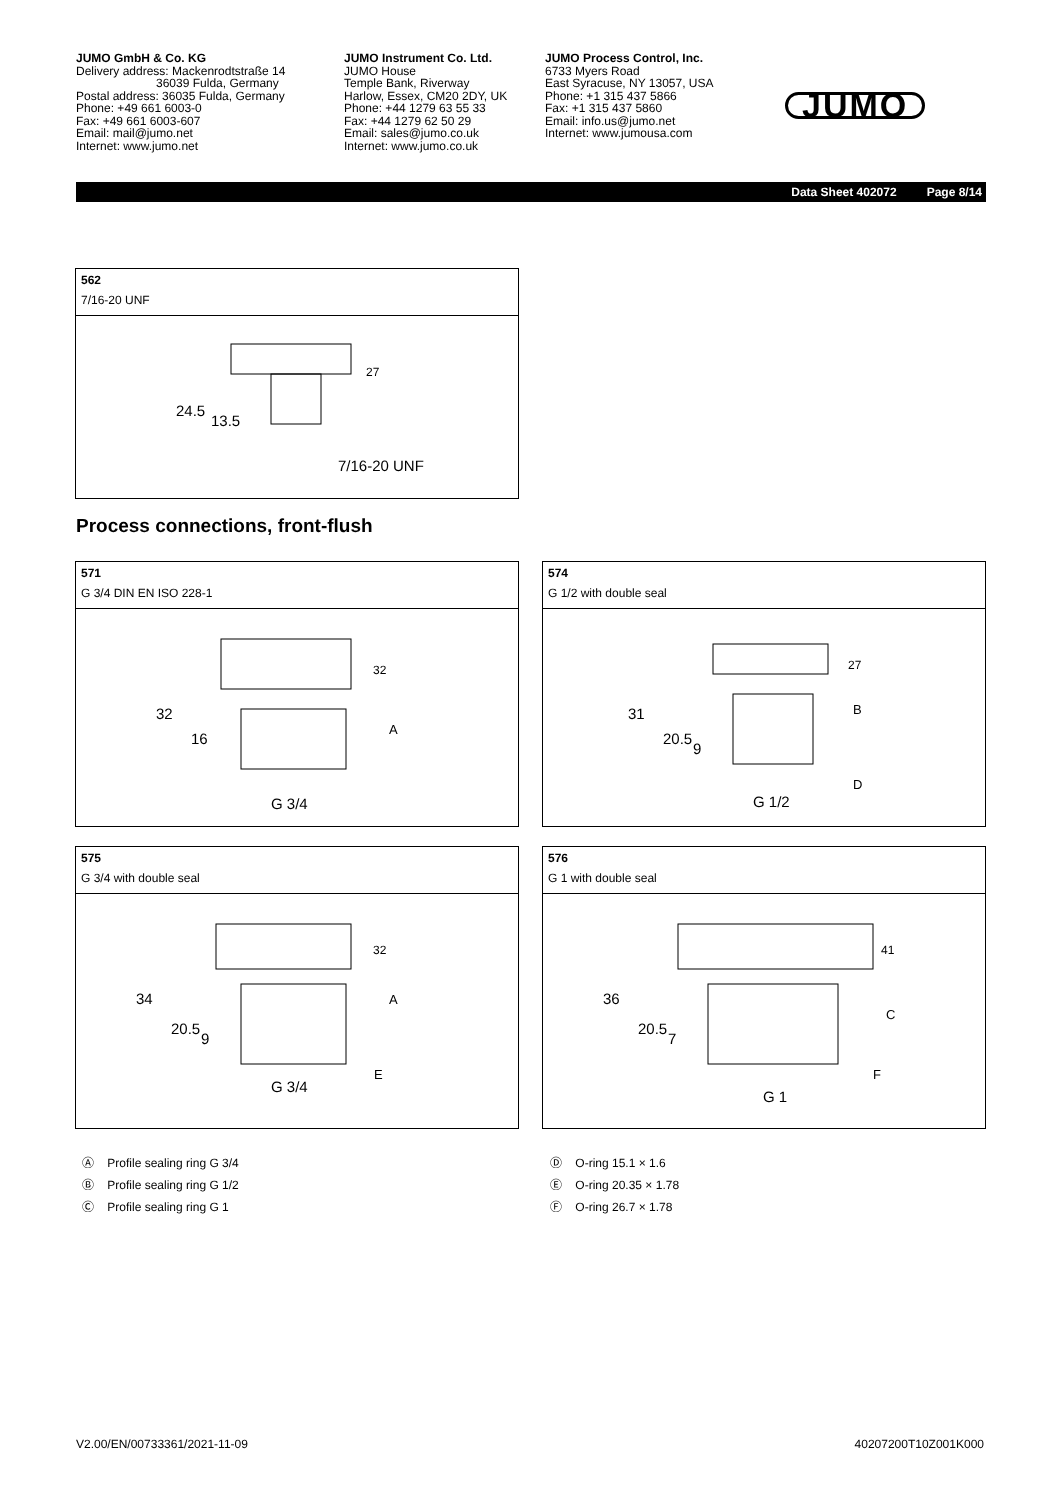JUMO GmbH & Co. KG
Delivery address: Mackenrodtstraße 14
36039 Fulda, Germany
Postal address: 36035 Fulda, Germany
Phone: +49 661 6003-0
Fax: +49 661 6003-607
Email: mail@jumo.net
Internet: www.jumo.net
JUMO Instrument Co. Ltd.
JUMO House
Temple Bank, Riverway
Harlow, Essex, CM20 2DY, UK
Phone: +44 1279 63 55 33
Fax: +44 1279 62 50 29
Email: sales@jumo.co.uk
Internet: www.jumo.co.uk
JUMO Process Control, Inc.
6733 Myers Road
East Syracuse, NY 13057, USA
Phone: +1 315 437 5866
Fax: +1 315 437 5860
Email: info.us@jumo.net
Internet: www.jumousa.com
JUMO
Data Sheet 402072 Page 8/14
562
7/16-20 UNF
27
7/16-20 UNF
24.5
13.5
Process connections, front-flush
571
G 3/4 DIN EN ISO 228-1
32
A
32
16
G 3/4
574
G 1/2 with double seal
27
B
D
31
20.5
9
G 1/2
575
G 3/4 with double seal
32
A
E
34
20.5
9
G 3/4
576
G 1 with double seal
41
C
F
36
20.5
7
G 1
Ⓐ Profile sealing ring G 3/4
Ⓑ Profile sealing ring G 1/2
Ⓒ Profile sealing ring G 1
Ⓓ O-ring 15.1 × 1.6
Ⓔ O-ring 20.35 × 1.78
Ⓕ O-ring 26.7 × 1.78
V2.00/EN/00733361/2021-11-09 40207200T10Z001K000